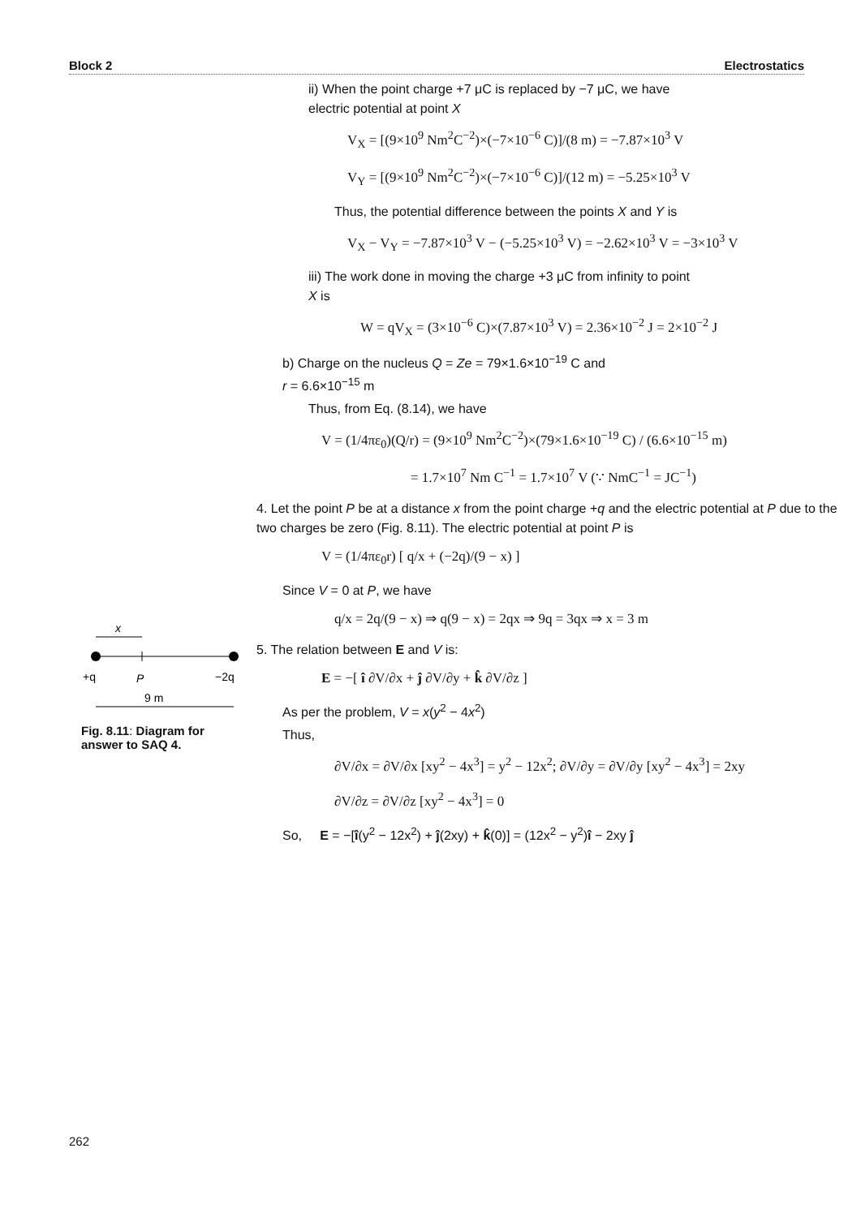Block 2 Electrostatics
ii) When the point charge +7 μC is replaced by −7 μC, we have
electric potential at point X
V<sub>X</sub> = [(9×10<sup>9</sup> Nm<sup>2</sup>C<sup>−2</sup>)×(−7×10<sup>−6</sup> C)]/(8 m) = −7.87×10<sup>3</sup> V
V<sub>Y</sub> = [(9×10<sup>9</sup> Nm<sup>2</sup>C<sup>−2</sup>)×(−7×10<sup>−6</sup> C)]/(12 m) = −5.25×10<sup>3</sup> V
Thus, the potential difference between the points X and Y is
V<sub>X</sub> − V<sub>Y</sub> = −7.87×10<sup>3</sup> V − (−5.25×10<sup>3</sup> V) = −2.62×10<sup>3</sup> V = −3×10<sup>3</sup> V
iii) The work done in moving the charge +3 μC from infinity to point
X is
W = qV<sub>X</sub> = (3×10<sup>−6</sup> C)×(7.87×10<sup>3</sup> V) = 2.36×10<sup>−2</sup> J = 2×10<sup>−2</sup> J
b) Charge on the nucleus Q = Ze = 79×1.6×10<sup>−19</sup> C and
r = 6.6×10<sup>−15</sup> m
Thus, from Eq. (8.14), we have
V = (1/4πε<sub>0</sub>)(Q/r) = (9×10<sup>9</sup> Nm<sup>2</sup>C<sup>−2</sup>)×(79×1.6×10<sup>−19</sup> C) / (6.6×10<sup>−15</sup> m)
= 1.7×10<sup>7</sup> Nm C<sup>−1</sup> = 1.7×10<sup>7</sup> V (∵ NmC<sup>−1</sup> = JC<sup>−1</sup>)
4. Let the point P be at a distance x from the point charge +q and the electric potential at P due to the two charges be zero (Fig. 8.11). The electric potential at point P is
V = (1/4πε<sub>0</sub>r) [ q/x + (−2q)/(9 − x) ]
Since V = 0 at P, we have
q/x = 2q/(9 − x) ⇒ q(9 − x) = 2qx ⇒ 9q = 3qx ⇒ x = 3 m
5. The relation between E and V is:
E = −[ î ∂V/∂x + ĵ ∂V/∂y + k̂ ∂V/∂z ]
As per the problem, V = x(y<sup>2</sup> − 4x<sup>2</sup>)
Thus,
∂V/∂x = ∂V/∂x [xy<sup>2</sup> − 4x<sup>3</sup>] = y<sup>2</sup> − 12x<sup>2</sup>; ∂V/∂y = ∂V/∂y [xy<sup>2</sup> − 4x<sup>3</sup>] = 2xy
∂V/∂z = ∂V/∂z [xy<sup>2</sup> − 4x<sup>3</sup>] = 0
So, E = −[î(y<sup>2</sup> − 12x<sup>2</sup>) + ĵ(2xy) + k̂(0)] = (12x<sup>2</sup> − y<sup>2</sup>)î − 2xy ĵ
x
+q
P
−2q
9 m
Fig. 8.11: Diagram for answer to SAQ 4.
262